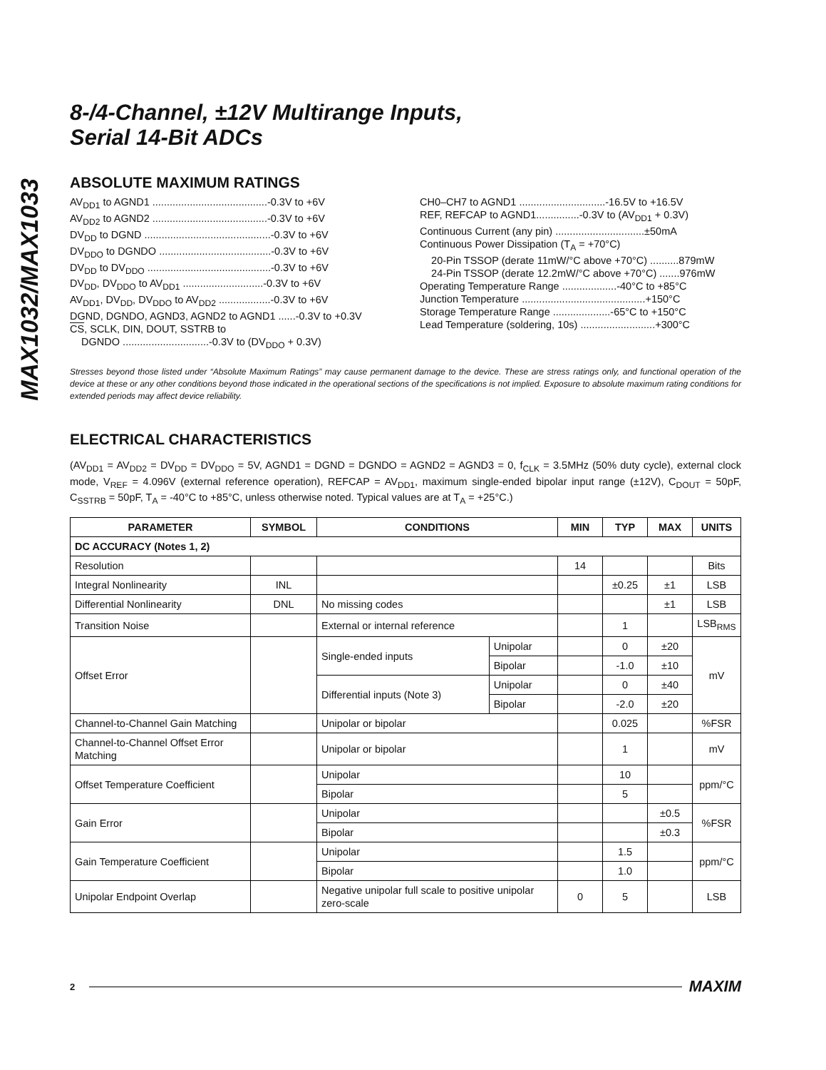MAX1032/MAX1033
8-/4-Channel, ±12V Multirange Inputs,
Serial 14-Bit ADCs
ABSOLUTE MAXIMUM RATINGS
AV<sub>DD1</sub> to AGND1 ........................................-0.3V to +6V
AV<sub>DD2</sub> to AGND2 ........................................-0.3V to +6V
DV<sub>DD</sub> to DGND ............................................-0.3V to +6V
DV<sub>DDO</sub> to DGNDO .......................................-0.3V to +6V
DV<sub>DD</sub> to DV<sub>DDO</sub> ...........................................-0.3V to +6V
DV<sub>DD</sub>, DV<sub>DDO</sub> to AV<sub>DD1</sub> ............................-0.3V to +6V
AV<sub>DD1</sub>, DV<sub>DD</sub>, DV<sub>DDO</sub> to AV<sub>DD2</sub> ..................-0.3V to +6V
DGND, DGNDO, AGND3, AGND2 to AGND1 ......-0.3V to +0.3V
CS, SCLK, DIN, DOUT, SSTRB to
DGNDO ..............................-0.3V to (DV<sub>DDO</sub> + 0.3V)
CH0–CH7 to AGND1 ..............................-16.5V to +16.5V
REF, REFCAP to AGND1...............-0.3V to (AV<sub>DD1</sub> + 0.3V)
Continuous Current (any pin) ...............................±50mA
Continuous Power Dissipation (T<sub>A</sub> = +70°C)
20-Pin TSSOP (derate 11mW/°C above +70°C) ..........879mW
24-Pin TSSOP (derate 12.2mW/°C above +70°C) .......976mW
Operating Temperature Range ...................-40°C to +85°C
Junction Temperature ...........................................+150°C
Storage Temperature Range ....................-65°C to +150°C
Lead Temperature (soldering, 10s) ..........................+300°C
Stresses beyond those listed under “Absolute Maximum Ratings” may cause permanent damage to the device. These are stress ratings only, and functional operation of the device at these or any other conditions beyond those indicated in the operational sections of the specifications is not implied. Exposure to absolute maximum rating conditions for extended periods may affect device reliability.
ELECTRICAL CHARACTERISTICS
(AV<sub>DD1</sub> = AV<sub>DD2</sub> = DV<sub>DD</sub> = DV<sub>DDO</sub> = 5V, AGND1 = DGND = DGNDO = AGND2 = AGND3 = 0, f<sub>CLK</sub> = 3.5MHz (50% duty cycle), external clock mode, V<sub>REF</sub> = 4.096V (external reference operation), REFCAP = AV<sub>DD1</sub>, maximum single-ended bipolar input range (±12V), C<sub>DOUT</sub> = 50pF, C<sub>SSTRB</sub> = 50pF, T<sub>A</sub> = -40°C to +85°C, unless otherwise noted. Typical values are at T<sub>A</sub> = +25°C.)
| PARAMETER | SYMBOL | CONDITIONS | | MIN | TYP | MAX | UNITS |
| --- | --- | --- | --- | --- | --- | --- | --- |
| DC ACCURACY (Notes 1, 2) | | | | | | | |
| Resolution | | | | 14 | | | Bits |
| Integral Nonlinearity | INL | | | | ±0.25 | ±1 | LSB |
| Differential Nonlinearity | DNL | No missing codes | | | | ±1 | LSB |
| Transition Noise | | External or internal reference | | | 1 | | LSB<sub>RMS</sub> |
| Offset Error | | Single-ended inputs | Unipolar | | 0 | ±20 | mV |
| | | | Bipolar | | -1.0 | ±10 | |
| | | Differential inputs (Note 3) | Unipolar | | 0 | ±40 | |
| | | | Bipolar | | -2.0 | ±20 | |
| Channel-to-Channel Gain Matching | | Unipolar or bipolar | | | 0.025 | | %FSR |
| Channel-to-Channel Offset Error Matching | | Unipolar or bipolar | | | 1 | | mV |
| Offset Temperature Coefficient | | Unipolar | | | 10 | | ppm/°C |
| | | Bipolar | | | 5 | | |
| Gain Error | | Unipolar | | | | ±0.5 | %FSR |
| | | Bipolar | | | | ±0.3 | |
| Gain Temperature Coefficient | | Unipolar | | | 1.5 | | ppm/°C |
| | | Bipolar | | | 1.0 | | |
| Unipolar Endpoint Overlap | | Negative unipolar full scale to positive unipolar zero-scale | | 0 | 5 | | LSB |
2 MAXIM